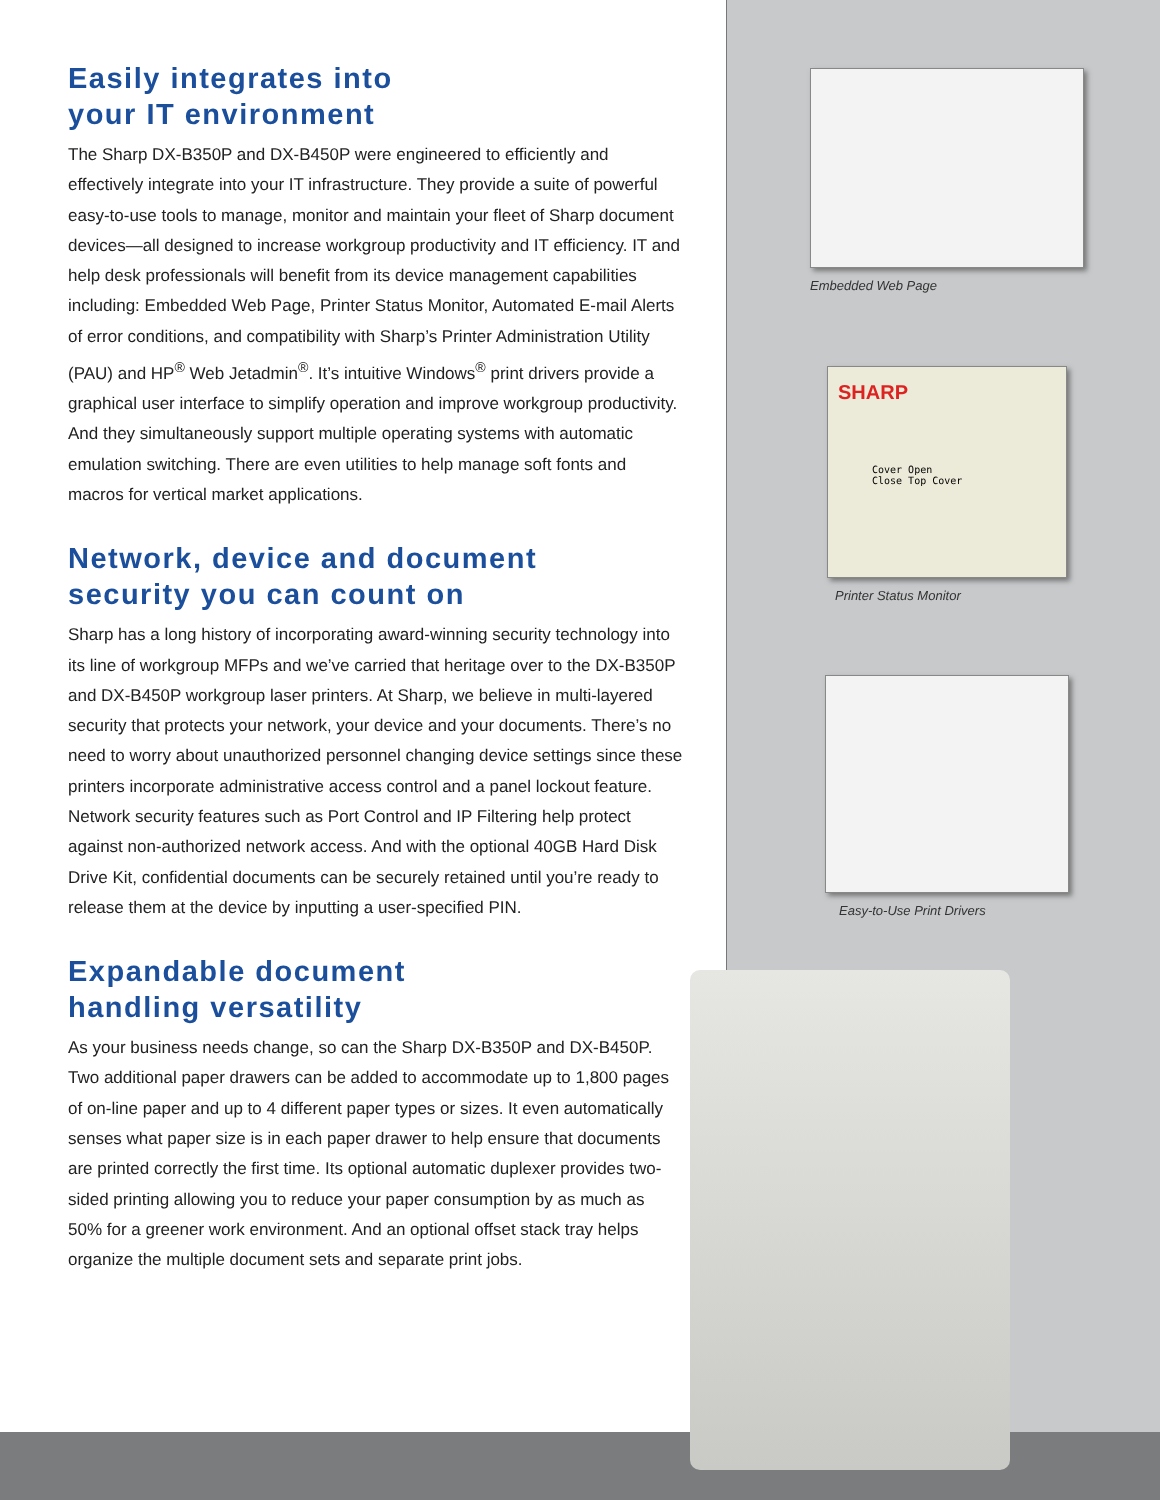Easily integrates into
your IT environment
The Sharp DX-B350P and DX-B450P were engineered to efficiently and effectively integrate into your IT infrastructure. They provide a suite of powerful easy-to-use tools to manage, monitor and maintain your fleet of Sharp document devices—all designed to increase workgroup productivity and IT efficiency. IT and help desk professionals will benefit from its device management capabilities including: Embedded Web Page, Printer Status Monitor, Automated E-mail Alerts of error conditions, and compatibility with Sharp’s Printer Administration Utility (PAU) and HP<sup>®</sup> Web Jetadmin<sup>®</sup>. It’s intuitive Windows<sup>®</sup> print drivers provide a graphical user interface to simplify operation and improve workgroup productivity. And they simultaneously support multiple operating systems with automatic emulation switching. There are even utilities to help manage soft fonts and macros for vertical market applications.
Network, device and document
security you can count on
Sharp has a long history of incorporating award-winning security technology into its line of workgroup MFPs and we’ve carried that heritage over to the DX-B350P and DX-B450P workgroup laser printers. At Sharp, we believe in multi-layered security that protects your network, your device and your documents. There’s no need to worry about unauthorized personnel changing device settings since these printers incorporate administrative access control and a panel lockout feature. Network security features such as Port Control and IP Filtering help protect against non-authorized network access. And with the optional 40GB Hard Disk Drive Kit, confidential documents can be securely retained until you’re ready to release them at the device by inputting a user-specified PIN.
Expandable document
handling versatility
As your business needs change, so can the Sharp DX-B350P and DX-B450P. Two additional paper drawers can be added to accommodate up to 1,800 pages of on-line paper and up to 4 different paper types or sizes. It even automatically senses what paper size is in each paper drawer to help ensure that documents are printed correctly the first time. Its optional automatic duplexer provides two-sided printing allowing you to reduce your paper consumption by as much as 50% for a greener work environment. And an optional offset stack tray helps organize the multiple document sets and separate print jobs.
Embedded Web Page
SHARP
Cover Open
Close Top Cover
Printer Status Monitor
Easy-to-Use Print Drivers